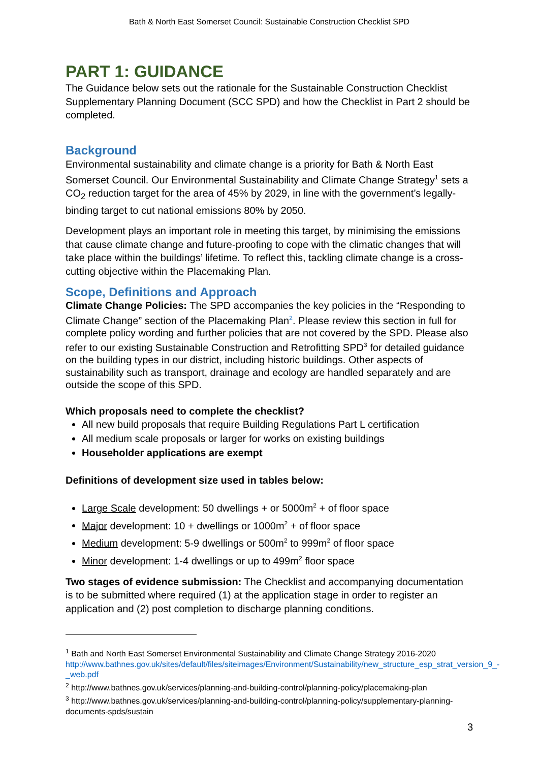Bath & North East Somerset Council: Sustainable Construction Checklist SPD
PART 1: GUIDANCE
The Guidance below sets out the rationale for the Sustainable Construction Checklist Supplementary Planning Document (SCC SPD) and how the Checklist in Part 2 should be completed.
Background
Environmental sustainability and climate change is a priority for Bath & North East Somerset Council. Our Environmental Sustainability and Climate Change Strategy<sup>1</sup> sets a CO<sub>2</sub> reduction target for the area of 45% by 2029, in line with the government’s legally-binding target to cut national emissions 80% by 2050.
Development plays an important role in meeting this target, by minimising the emissions that cause climate change and future-proofing to cope with the climatic changes that will take place within the buildings’ lifetime. To reflect this, tackling climate change is a cross-cutting objective within the Placemaking Plan.
Scope, Definitions and Approach
Climate Change Policies: The SPD accompanies the key policies in the “Responding to Climate Change” section of the Placemaking Plan<sup>2</sup>. Please review this section in full for complete policy wording and further policies that are not covered by the SPD. Please also refer to our existing Sustainable Construction and Retrofitting SPD<sup>3</sup> for detailed guidance on the building types in our district, including historic buildings. Other aspects of sustainability such as transport, drainage and ecology are handled separately and are outside the scope of this SPD.
Which proposals need to complete the checklist?
All new build proposals that require Building Regulations Part L certification
All medium scale proposals or larger for works on existing buildings
Householder applications are exempt
Definitions of development size used in tables below:
Large Scale development: 50 dwellings + or 5000m<sup>2</sup> + of floor space
Major development: 10 + dwellings or 1000m<sup>2</sup> + of floor space
Medium development: 5-9 dwellings or 500m<sup>2</sup> to 999m<sup>2</sup> of floor space
Minor development: 1-4 dwellings or up to 499m<sup>2</sup> floor space
Two stages of evidence submission: The Checklist and accompanying documentation is to be submitted where required (1) at the application stage in order to register an application and (2) post completion to discharge planning conditions.
<sup>1</sup> Bath and North East Somerset Environmental Sustainability and Climate Change Strategy 2016-2020
http://www.bathnes.gov.uk/sites/default/files/siteimages/Environment/Sustainability/new_structure_esp_strat_version_9_-_web.pdf
<sup>2</sup> http://www.bathnes.gov.uk/services/planning-and-building-control/planning-policy/placemaking-plan
<sup>3</sup> http://www.bathnes.gov.uk/services/planning-and-building-control/planning-policy/supplementary-planning-documents-spds/sustain
3